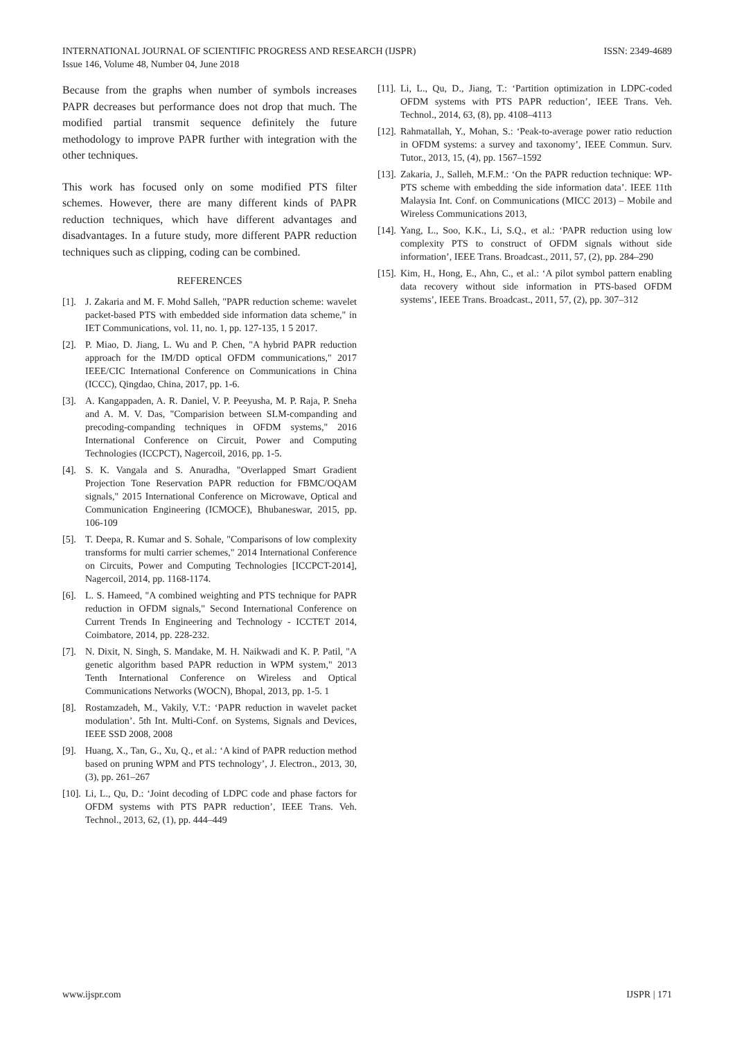ISSN: 2349-4689 INTERNATIONAL JOURNAL OF SCIENTIFIC PROGRESS AND RESEARCH (IJSPR)
Issue 146, Volume 48, Number 04, June 2018
Because from the graphs when number of symbols increases PAPR decreases but performance does not drop that much. The modified partial transmit sequence definitely the future methodology to improve PAPR further with integration with the other techniques.
This work has focused only on some modified PTS filter schemes. However, there are many different kinds of PAPR reduction techniques, which have different advantages and disadvantages. In a future study, more different PAPR reduction techniques such as clipping, coding can be combined.
REFERENCES
[1]. J. Zakaria and M. F. Mohd Salleh, "PAPR reduction scheme: wavelet packet-based PTS with embedded side information data scheme," in IET Communications, vol. 11, no. 1, pp. 127-135, 1 5 2017.
[2]. P. Miao, D. Jiang, L. Wu and P. Chen, "A hybrid PAPR reduction approach for the IM/DD optical OFDM communications," 2017 IEEE/CIC International Conference on Communications in China (ICCC), Qingdao, China, 2017, pp. 1-6.
[3]. A. Kangappaden, A. R. Daniel, V. P. Peeyusha, M. P. Raja, P. Sneha and A. M. V. Das, "Comparision between SLM-companding and precoding-companding techniques in OFDM systems," 2016 International Conference on Circuit, Power and Computing Technologies (ICCPCT), Nagercoil, 2016, pp. 1-5.
[4]. S. K. Vangala and S. Anuradha, "Overlapped Smart Gradient Projection Tone Reservation PAPR reduction for FBMC/OQAM signals," 2015 International Conference on Microwave, Optical and Communication Engineering (ICMOCE), Bhubaneswar, 2015, pp. 106-109
[5]. T. Deepa, R. Kumar and S. Sohale, "Comparisons of low complexity transforms for multi carrier schemes," 2014 International Conference on Circuits, Power and Computing Technologies [ICCPCT-2014], Nagercoil, 2014, pp. 1168-1174.
[6]. L. S. Hameed, "A combined weighting and PTS technique for PAPR reduction in OFDM signals," Second International Conference on Current Trends In Engineering and Technology - ICCTET 2014, Coimbatore, 2014, pp. 228-232.
[7]. N. Dixit, N. Singh, S. Mandake, M. H. Naikwadi and K. P. Patil, "A genetic algorithm based PAPR reduction in WPM system," 2013 Tenth International Conference on Wireless and Optical Communications Networks (WOCN), Bhopal, 2013, pp. 1-5. 1
[8]. Rostamzadeh, M., Vakily, V.T.: ‘PAPR reduction in wavelet packet modulation’. 5th Int. Multi-Conf. on Systems, Signals and Devices, IEEE SSD 2008, 2008
[9]. Huang, X., Tan, G., Xu, Q., et al.: ‘A kind of PAPR reduction method based on pruning WPM and PTS technology’, J. Electron., 2013, 30, (3), pp. 261–267
[10]. Li, L., Qu, D.: ‘Joint decoding of LDPC code and phase factors for OFDM systems with PTS PAPR reduction’, IEEE Trans. Veh. Technol., 2013, 62, (1), pp. 444–449
[11]. Li, L., Qu, D., Jiang, T.: ‘Partition optimization in LDPC-coded OFDM systems with PTS PAPR reduction’, IEEE Trans. Veh. Technol., 2014, 63, (8), pp. 4108–4113
[12]. Rahmatallah, Y., Mohan, S.: ‘Peak-to-average power ratio reduction in OFDM systems: a survey and taxonomy’, IEEE Commun. Surv. Tutor., 2013, 15, (4), pp. 1567–1592
[13]. Zakaria, J., Salleh, M.F.M.: ‘On the PAPR reduction technique: WP-PTS scheme with embedding the side information data’. IEEE 11th Malaysia Int. Conf. on Communications (MICC 2013) – Mobile and Wireless Communications 2013,
[14]. Yang, L., Soo, K.K., Li, S.Q., et al.: ‘PAPR reduction using low complexity PTS to construct of OFDM signals without side information’, IEEE Trans. Broadcast., 2011, 57, (2), pp. 284–290
[15]. Kim, H., Hong, E., Ahn, C., et al.: ‘A pilot symbol pattern enabling data recovery without side information in PTS-based OFDM systems’, IEEE Trans. Broadcast., 2011, 57, (2), pp. 307–312
IJSPR | 171 www.ijspr.com